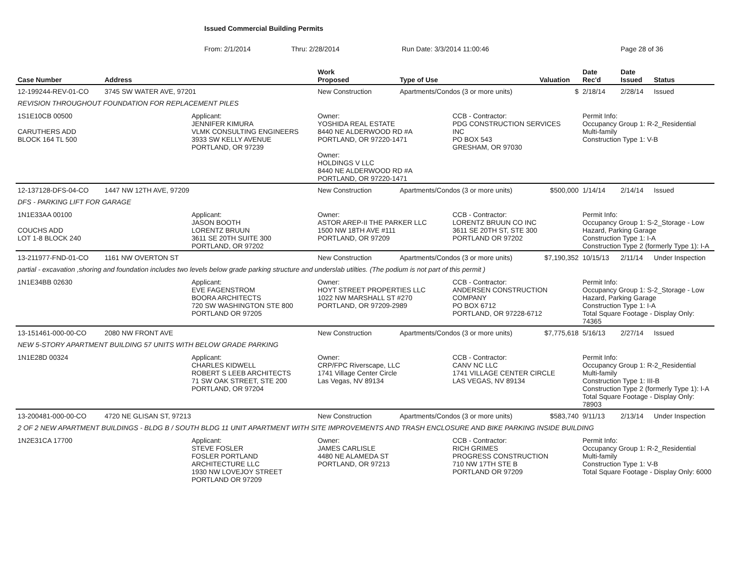Issued Commercial Building Permits
From: 2/1/2014 Thru: 2/28/2014 Run Date: 3/3/2014 11:00:46 Page 28 of 36
| Case Number | Address | | Work Proposed | Type of Use | | Valuation | Date Rec'd | Date Issued | Status |
| --- | --- | --- | --- | --- | --- | --- | --- | --- | --- |
| 12-199244-REV-01-CO | 3745 SW WATER AVE, 97201 | | New Construction | Apartments/Condos (3 or more units) | | $ | 2/18/14 | 2/28/14 | Issued |
| REVISION THROUGHOUT FOUNDATION FOR REPLACEMENT PILES | | | | | | | | | |
| 1S1E10CB 00500 CARUTHERS ADD BLOCK 164 TL 500 | | Applicant: JENNIFER KIMURA VLMK CONSULTING ENGINEERS 3933 SW KELLY AVENUE PORTLAND, OR 97239 | Owner: YOSHIDA REAL ESTATE 8440 NE ALDERWOOD RD #A PORTLAND, OR 97220-1471 Owner: HOLDINGS V LLC 8440 NE ALDERWOOD RD #A PORTLAND, OR 97220-1471 | | CCB - Contractor: PDG CONSTRUCTION SERVICES INC PO BOX 543 GRESHAM, OR 97030 | | Permit Info: Occupancy Group 1: R-2_Residential Multi-family Construction Type 1: V-B | | |
| 12-137128-DFS-04-CO | 1447 NW 12TH AVE, 97209 | | New Construction | Apartments/Condos (3 or more units) | | $500,000 | 1/14/14 | 2/14/14 | Issued |
| DFS - PARKING LIFT FOR GARAGE | | | | | | | | | |
| 1N1E33AA 00100 COUCHS ADD LOT 1-8 BLOCK 240 | | Applicant: JASON BOOTH LORENTZ BRUUN 3611 SE 20TH SUITE 300 PORTLAND, OR 97202 | Owner: ASTOR AREP-II THE PARKER LLC 1500 NW 18TH AVE #111 PORTLAND, OR 97209 | | CCB - Contractor: LORENTZ BRUUN CO INC 3611 SE 20TH ST, STE 300 PORTLAND OR 97202 | | Permit Info: Occupancy Group 1: S-2_Storage - Low Hazard, Parking Garage Construction Type 1: I-A Construction Type 2 (formerly Type 1): I-A | | |
| 13-211977-FND-01-CO | 1161 NW OVERTON ST | | New Construction | Apartments/Condos (3 or more units) | | $7,190,352 | 10/15/13 | 2/11/14 | Under Inspection |
| partial - excavation ,shoring and foundation includes two levels below grade parking structure and underslab utilties. (The podium is not part of this permit ) | | | | | | | | | |
| 1N1E34BB 02630 | | Applicant: EVE FAGENSTROM BOORA ARCHITECTS 720 SW WASHINGTON STE 800 PORTLAND OR 97205 | Owner: HOYT STREET PROPERTIES LLC 1022 NW MARSHALL ST #270 PORTLAND, OR 97209-2989 | | CCB - Contractor: ANDERSEN CONSTRUCTION COMPANY PO BOX 6712 PORTLAND, OR 97228-6712 | | Permit Info: Occupancy Group 1: S-2_Storage - Low Hazard, Parking Garage Construction Type 1: I-A Total Square Footage - Display Only: 74365 | | |
| 13-151461-000-00-CO | 2080 NW FRONT AVE | | New Construction | Apartments/Condos (3 or more units) | | $7,775,618 | 5/16/13 | 2/27/14 | Issued |
| NEW 5-STORY APARTMENT BUILDING 57 UNITS WITH BELOW GRADE PARKING | | | | | | | | | |
| 1N1E28D 00324 | | Applicant: CHARLES KIDWELL ROBERT S LEEB ARCHITECTS 71 SW OAK STREET, STE 200 PORTLAND, OR 97204 | Owner: CRP/FPC Riverscape, LLC 1741 Village Center Circle Las Vegas, NV 89134 | | CCB - Contractor: CANV NC LLC 1741 VILLAGE CENTER CIRCLE LAS VEGAS, NV 89134 | | Permit Info: Occupancy Group 1: R-2_Residential Multi-family Construction Type 1: III-B Construction Type 2 (formerly Type 1): I-A Total Square Footage - Display Only: 78903 | | |
| 13-200481-000-00-CO | 4720 NE GLISAN ST, 97213 | | New Construction | Apartments/Condos (3 or more units) | | $583,740 | 9/11/13 | 2/13/14 | Under Inspection |
| 2 OF 2 NEW APARTMENT BUILDINGS - BLDG B / SOUTH BLDG 11 UNIT APARTMENT WITH SITE IMPROVEMENTS AND TRASH ENCLOSURE AND BIKE PARKING INSIDE BUILDING | | | | | | | | | |
| 1N2E31CA 17700 | | Applicant: STEVE FOSLER FOSLER PORTLAND ARCHITECTURE LLC 1930 NW LOVEJOY STREET PORTLAND OR 97209 | Owner: JAMES CARLISLE 4480 NE ALAMEDA ST PORTLAND, OR 97213 | | CCB - Contractor: RICH GRIMES PROGRESS CONSTRUCTION 710 NW 17TH STE B PORTLAND OR 97209 | | Permit Info: Occupancy Group 1: R-2_Residential Multi-family Construction Type 1: V-B Total Square Footage - Display Only: 6000 | | |